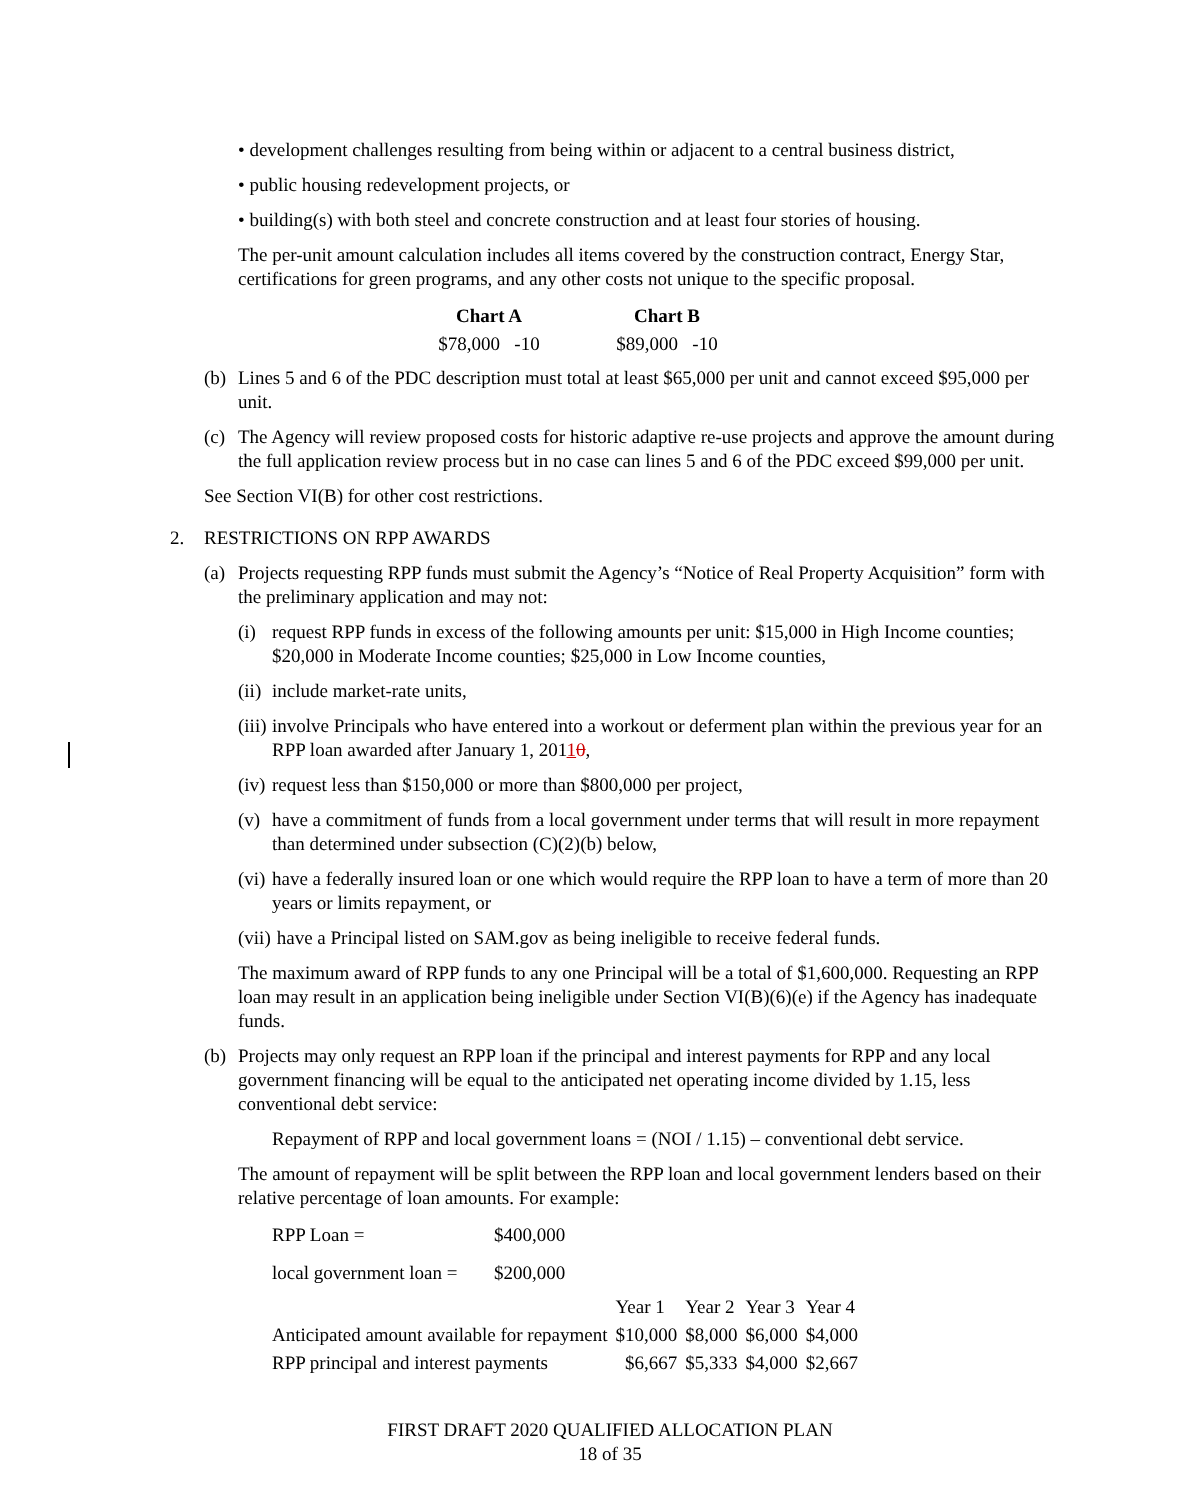• development challenges resulting from being within or adjacent to a central business district,
• public housing redevelopment projects, or
• building(s) with both steel and concrete construction and at least four stories of housing.
The per-unit amount calculation includes all items covered by the construction contract, Energy Star, certifications for green programs, and any other costs not unique to the specific proposal.
| Chart A | Chart B |
| --- | --- |
| $78,000 -10 | $89,000 -10 |
(b) Lines 5 and 6 of the PDC description must total at least $65,000 per unit and cannot exceed $95,000 per unit.
(c) The Agency will review proposed costs for historic adaptive re-use projects and approve the amount during the full application review process but in no case can lines 5 and 6 of the PDC exceed $99,000 per unit.
See Section VI(B) for other cost restrictions.
2. RESTRICTIONS ON RPP AWARDS
(a) Projects requesting RPP funds must submit the Agency’s “Notice of Real Property Acquisition” form with the preliminary application and may not:
(i) request RPP funds in excess of the following amounts per unit: $15,000 in High Income counties; $20,000 in Moderate Income counties; $25,000 in Low Income counties,
(ii) include market-rate units,
(iii) involve Principals who have entered into a workout or deferment plan within the previous year for an RPP loan awarded after January 1, 20110,
(iv) request less than $150,000 or more than $800,000 per project,
(v) have a commitment of funds from a local government under terms that will result in more repayment than determined under subsection (C)(2)(b) below,
(vi) have a federally insured loan or one which would require the RPP loan to have a term of more than 20 years or limits repayment, or
(vii) have a Principal listed on SAM.gov as being ineligible to receive federal funds.
The maximum award of RPP funds to any one Principal will be a total of $1,600,000. Requesting an RPP loan may result in an application being ineligible under Section VI(B)(6)(e) if the Agency has inadequate funds.
(b) Projects may only request an RPP loan if the principal and interest payments for RPP and any local government financing will be equal to the anticipated net operating income divided by 1.15, less conventional debt service:
Repayment of RPP and local government loans = (NOI / 1.15) – conventional debt service.
The amount of repayment will be split between the RPP loan and local government lenders based on their relative percentage of loan amounts. For example:
| RPP Loan = | $400,000 |
| local government loan = | $200,000 |
| | Year 1 | Year 2 | Year 3 | Year 4 |
| Anticipated amount available for repayment | $10,000 | $8,000 | $6,000 | $4,000 |
| RPP principal and interest payments | $6,667 | $5,333 | $4,000 | $2,667 |
FIRST DRAFT 2020 QUALIFIED ALLOCATION PLAN
18 of 35